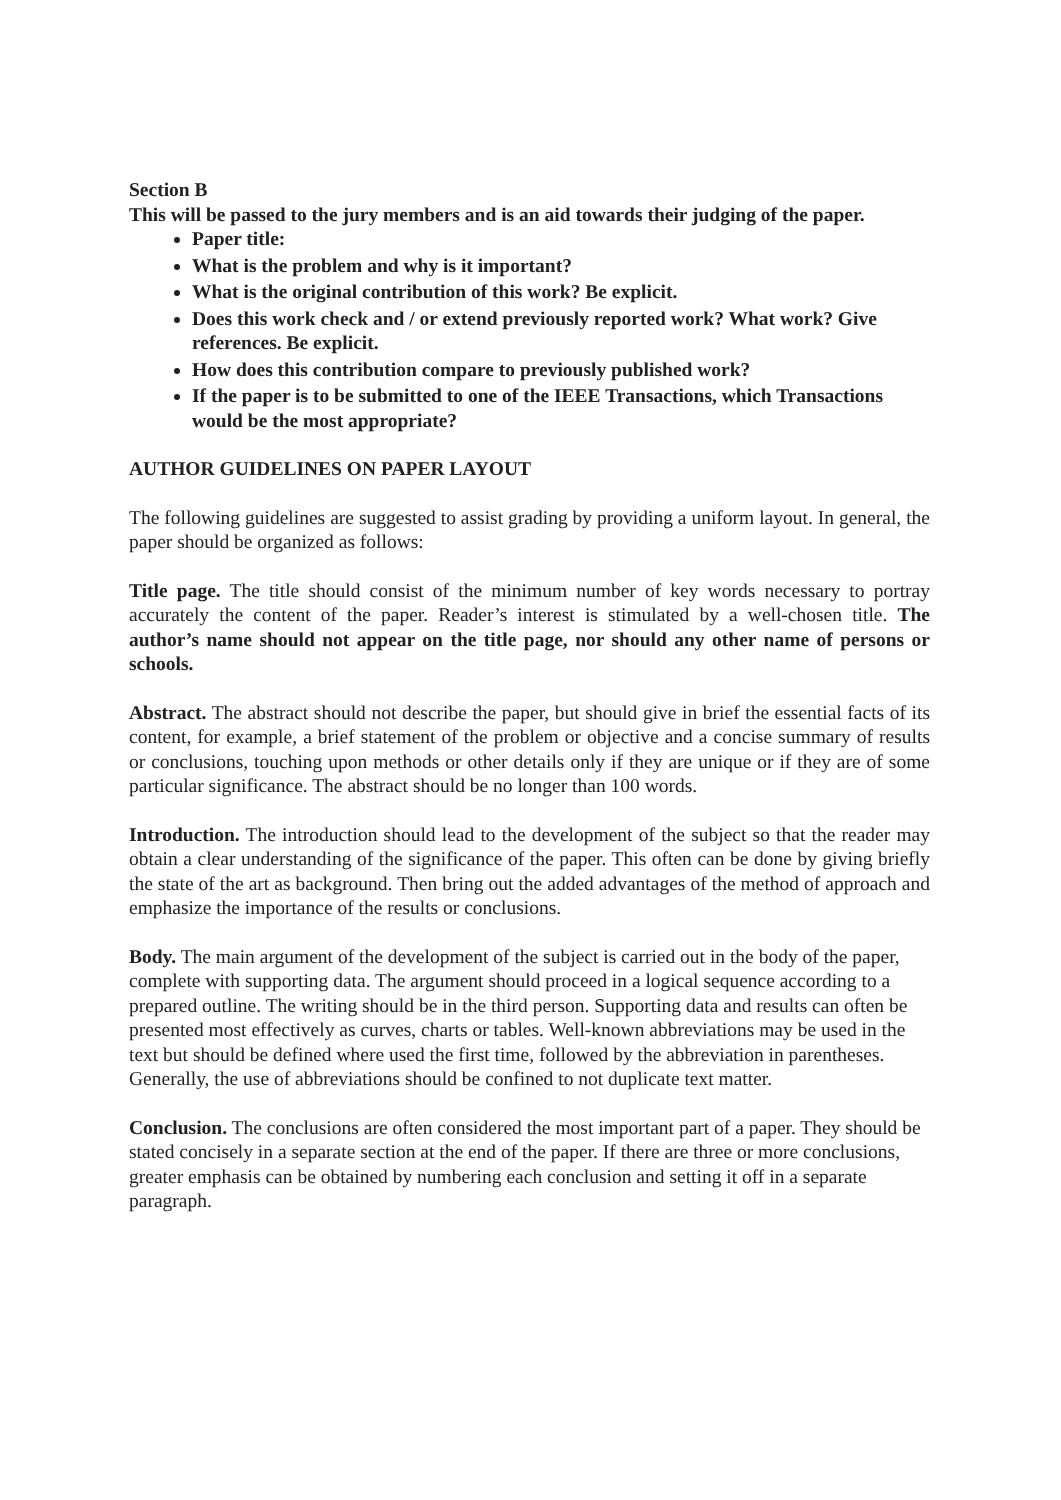Section B
This will be passed to the jury members and is an aid towards their judging of the paper.
Paper title:
What is the problem and why is it important?
What is the original contribution of this work? Be explicit.
Does this work check and / or extend previously reported work? What work? Give references. Be explicit.
How does this contribution compare to previously published work?
If the paper is to be submitted to one of the IEEE Transactions, which Transactions would be the most appropriate?
AUTHOR GUIDELINES ON PAPER LAYOUT
The following guidelines are suggested to assist grading by providing a uniform layout. In general, the paper should be organized as follows:
Title page. The title should consist of the minimum number of key words necessary to portray accurately the content of the paper. Reader’s interest is stimulated by a well-chosen title. The author’s name should not appear on the title page, nor should any other name of persons or schools.
Abstract. The abstract should not describe the paper, but should give in brief the essential facts of its content, for example, a brief statement of the problem or objective and a concise summary of results or conclusions, touching upon methods or other details only if they are unique or if they are of some particular significance. The abstract should be no longer than 100 words.
Introduction. The introduction should lead to the development of the subject so that the reader may obtain a clear understanding of the significance of the paper. This often can be done by giving briefly the state of the art as background. Then bring out the added advantages of the method of approach and emphasize the importance of the results or conclusions.
Body. The main argument of the development of the subject is carried out in the body of the paper, complete with supporting data. The argument should proceed in a logical sequence according to a prepared outline. The writing should be in the third person. Supporting data and results can often be presented most effectively as curves, charts or tables. Well-known abbreviations may be used in the text but should be defined where used the first time, followed by the abbreviation in parentheses. Generally, the use of abbreviations should be confined to not duplicate text matter.
Conclusion. The conclusions are often considered the most important part of a paper. They should be stated concisely in a separate section at the end of the paper. If there are three or more conclusions, greater emphasis can be obtained by numbering each conclusion and setting it off in a separate paragraph.